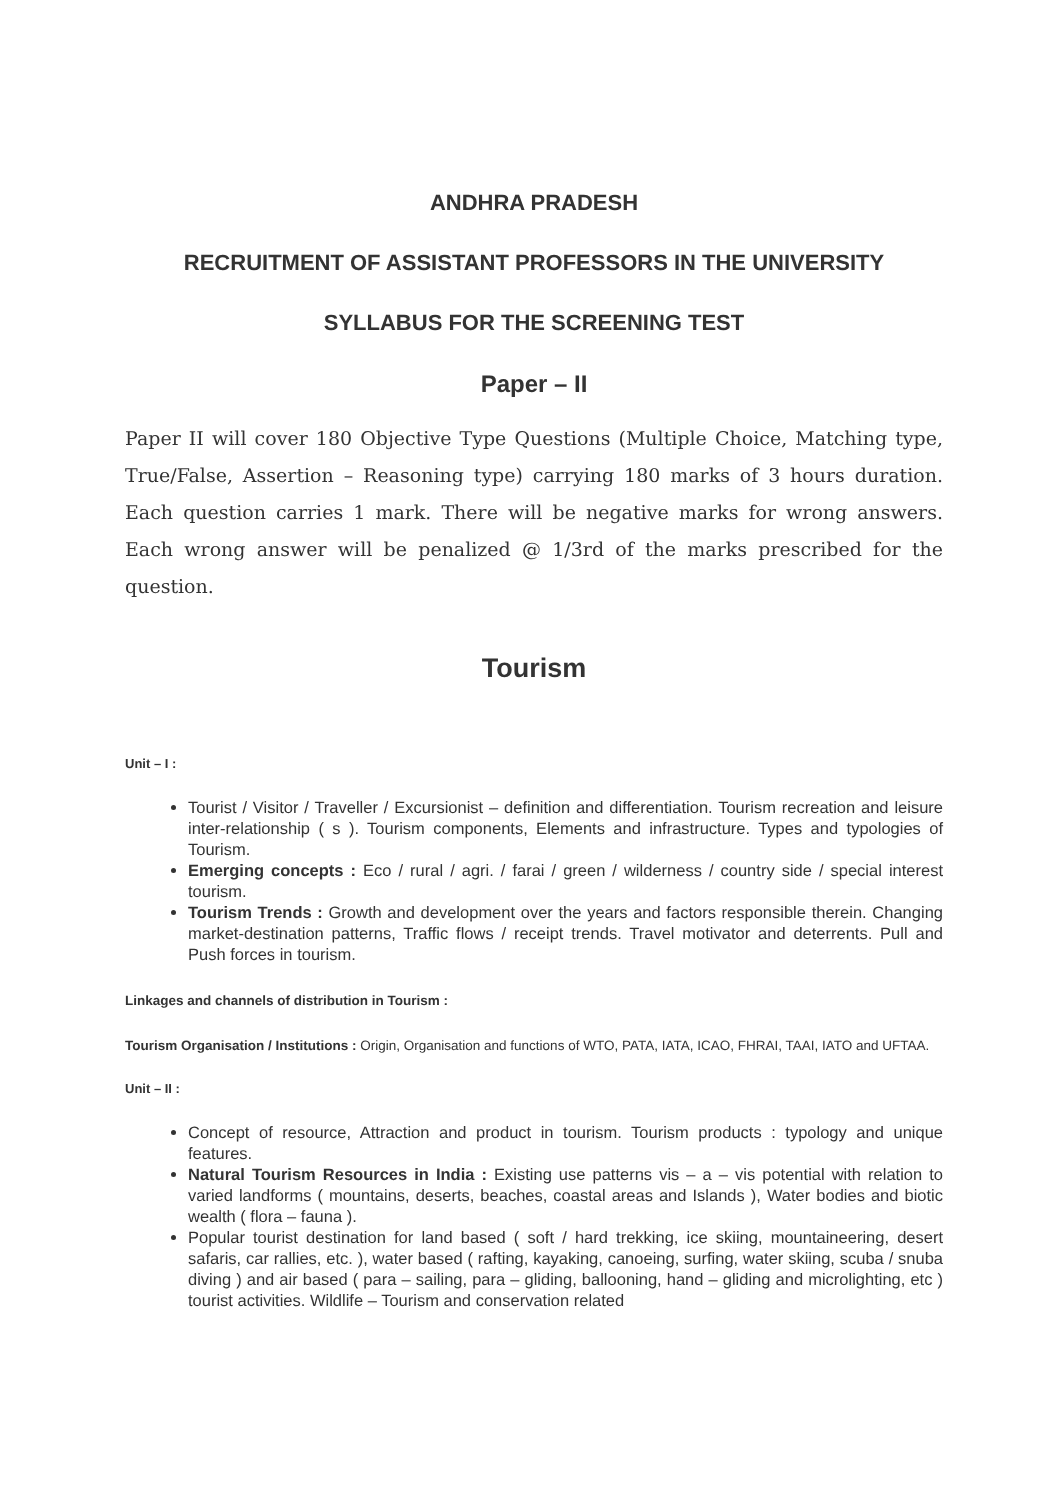ANDHRA PRADESH
RECRUITMENT OF ASSISTANT PROFESSORS IN THE UNIVERSITY
SYLLABUS FOR THE SCREENING TEST
Paper – II
Paper II will cover 180 Objective Type Questions (Multiple Choice, Matching type, True/False, Assertion – Reasoning type) carrying 180 marks of 3 hours duration. Each question carries 1 mark. There will be negative marks for wrong answers. Each wrong answer will be penalized @ 1/3rd of the marks prescribed for the question.
Tourism
Unit – I :
Tourist / Visitor / Traveller / Excursionist – definition and differentiation. Tourism recreation and leisure inter-relationship ( s ). Tourism components, Elements and infrastructure. Types and typologies of Tourism.
Emerging concepts : Eco / rural / agri. / farai / green / wilderness / country side / special interest tourism.
Tourism Trends : Growth and development over the years and factors responsible therein. Changing market-destination patterns, Traffic flows / receipt trends. Travel motivator and deterrents. Pull and Push forces in tourism.
Linkages and channels of distribution in Tourism :
Tourism Organisation / Institutions : Origin, Organisation and functions of WTO, PATA, IATA, ICAO, FHRAI, TAAI, IATO and UFTAA.
Unit – II :
Concept of resource, Attraction and product in tourism. Tourism products : typology and unique features.
Natural Tourism Resources in India : Existing use patterns vis – a – vis potential with relation to varied landforms ( mountains, deserts, beaches, coastal areas and Islands ), Water bodies and biotic wealth ( flora – fauna ).
Popular tourist destination for land based ( soft / hard trekking, ice skiing, mountaineering, desert safaris, car rallies, etc. ), water based ( rafting, kayaking, canoeing, surfing, water skiing, scuba / snuba diving ) and air based ( para – sailing, para – gliding, ballooning, hand – gliding and microlighting, etc ) tourist activities. Wildlife – Tourism and conservation related